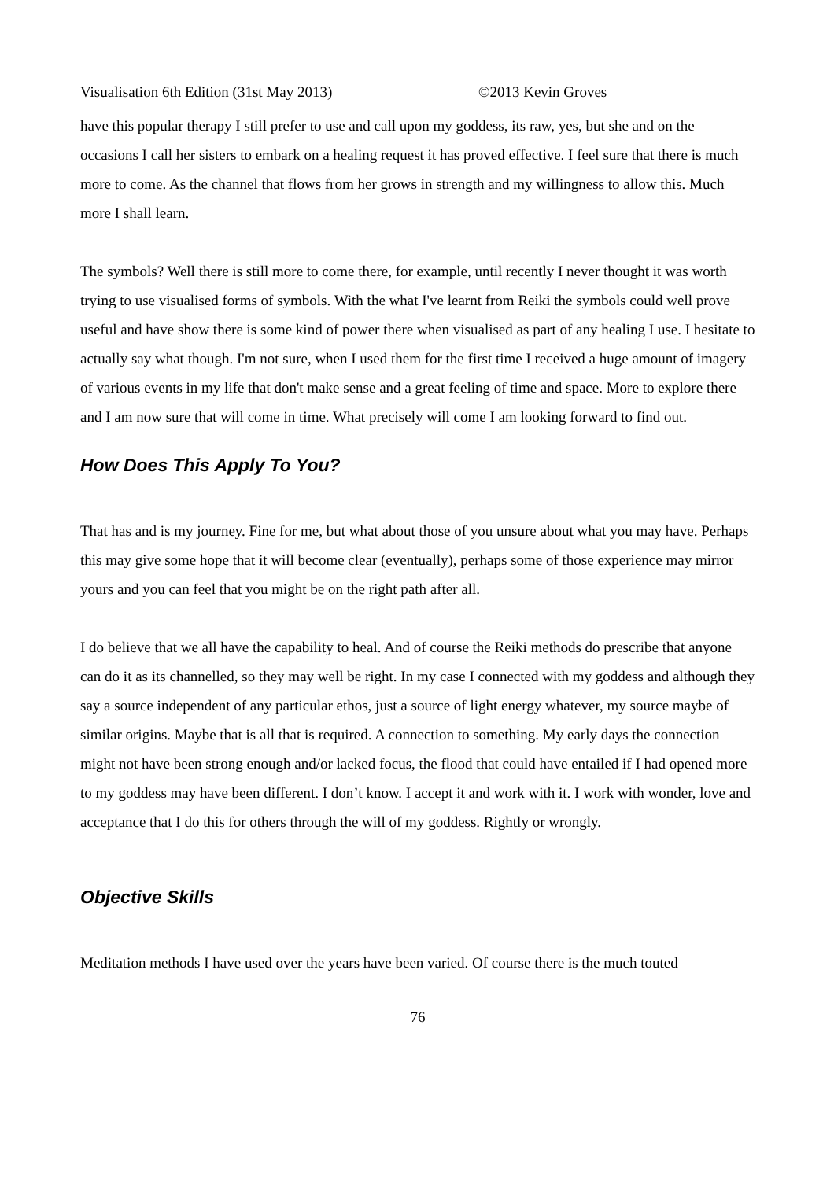Visualisation 6th Edition (31st May 2013) ©2013 Kevin Groves
have this popular therapy I still prefer to use and call upon my goddess, its raw, yes, but she and on the occasions I call her sisters to embark on a healing request it has proved effective. I feel sure that there is much more to come. As the channel that flows from her grows in strength and my willingness to allow this. Much more I shall learn.
The symbols? Well there is still more to come there, for example, until recently I never thought it was worth trying to use visualised forms of symbols. With the what I've learnt from Reiki the symbols could well prove useful and have show there is some kind of power there when visualised as part of any healing I use. I hesitate to actually say what though. I'm not sure, when I used them for the first time I received a huge amount of imagery of various events in my life that don't make sense and a great feeling of time and space. More to explore there and I am now sure that will come in time. What precisely will come I am looking forward to find out.
How Does This Apply To You?
That has and is my journey. Fine for me, but what about those of you unsure about what you may have. Perhaps this may give some hope that it will become clear (eventually), perhaps some of those experience may mirror yours and you can feel that you might be on the right path after all.
I do believe that we all have the capability to heal. And of course the Reiki methods do prescribe that anyone can do it as its channelled, so they may well be right. In my case I connected with my goddess and although they say a source independent of any particular ethos, just a source of light energy whatever, my source maybe of similar origins. Maybe that is all that is required. A connection to something. My early days the connection might not have been strong enough and/or lacked focus, the flood that could have entailed if I had opened more to my goddess may have been different. I don’t know. I accept it and work with it. I work with wonder, love and acceptance that I do this for others through the will of my goddess. Rightly or wrongly.
Objective Skills
Meditation methods I have used over the years have been varied. Of course there is the much touted
76